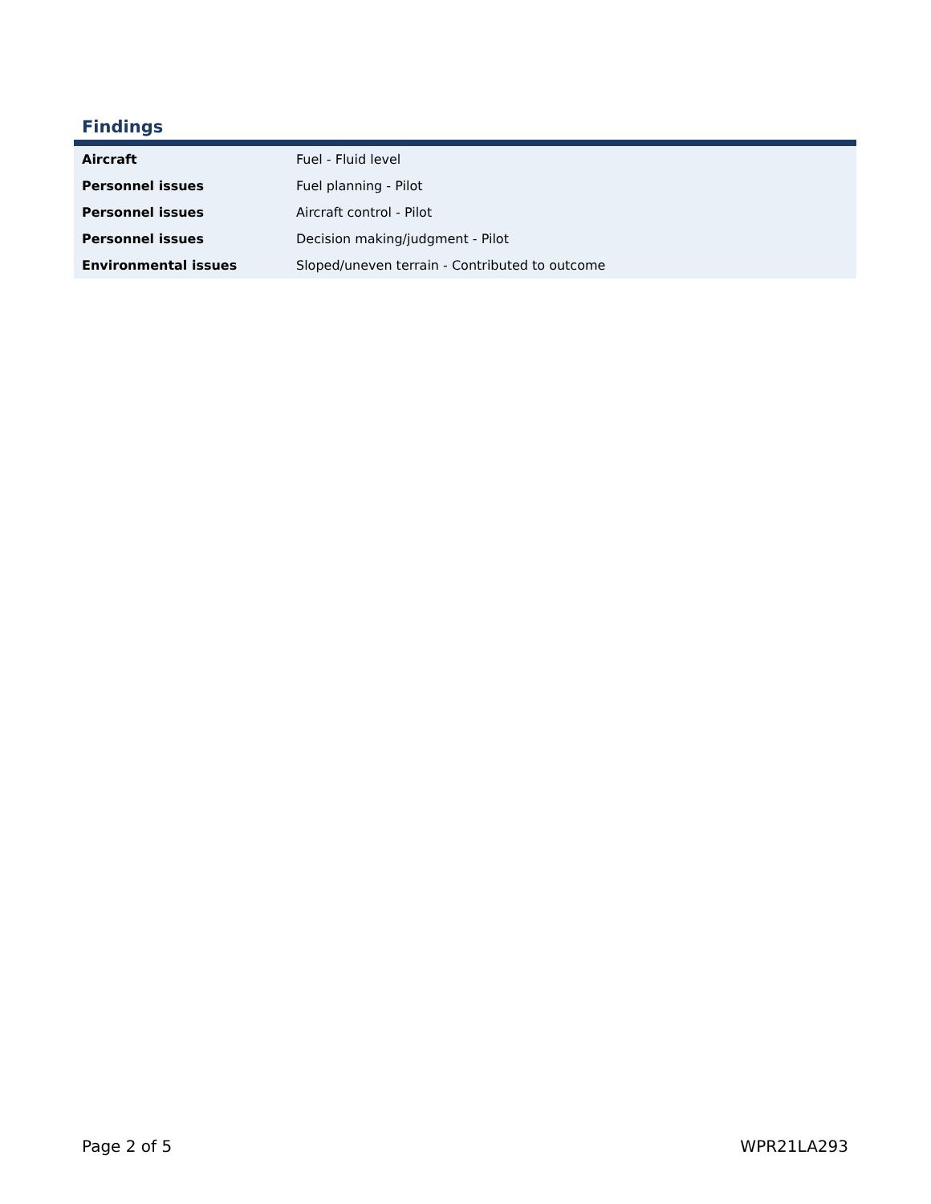Findings
| Aircraft | Fuel - Fluid level |
| Personnel issues | Fuel planning - Pilot |
| Personnel issues | Aircraft control - Pilot |
| Personnel issues | Decision making/judgment - Pilot |
| Environmental issues | Sloped/uneven terrain - Contributed to outcome |
Page 2 of 5 WPR21LA293